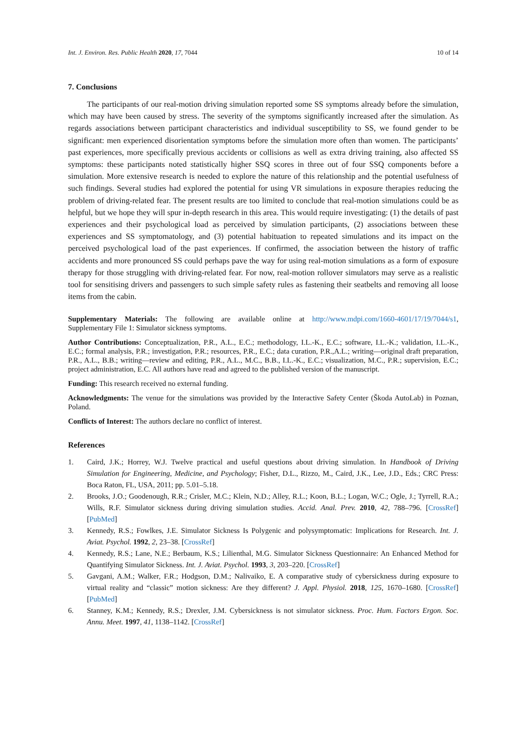Int. J. Environ. Res. Public Health 2020, 17, 7044 10 of 14
7. Conclusions
The participants of our real-motion driving simulation reported some SS symptoms already before the simulation, which may have been caused by stress. The severity of the symptoms significantly increased after the simulation. As regards associations between participant characteristics and individual susceptibility to SS, we found gender to be significant: men experienced disorientation symptoms before the simulation more often than women. The participants’ past experiences, more specifically previous accidents or collisions as well as extra driving training, also affected SS symptoms: these participants noted statistically higher SSQ scores in three out of four SSQ components before a simulation. More extensive research is needed to explore the nature of this relationship and the potential usefulness of such findings. Several studies had explored the potential for using VR simulations in exposure therapies reducing the problem of driving-related fear. The present results are too limited to conclude that real-motion simulations could be as helpful, but we hope they will spur in-depth research in this area. This would require investigating: (1) the details of past experiences and their psychological load as perceived by simulation participants, (2) associations between these experiences and SS symptomatology, and (3) potential habituation to repeated simulations and its impact on the perceived psychological load of the past experiences. If confirmed, the association between the history of traffic accidents and more pronounced SS could perhaps pave the way for using real-motion simulations as a form of exposure therapy for those struggling with driving-related fear. For now, real-motion rollover simulators may serve as a realistic tool for sensitising drivers and passengers to such simple safety rules as fastening their seatbelts and removing all loose items from the cabin.
Supplementary Materials: The following are available online at http://www.mdpi.com/1660-4601/17/19/7044/s1, Supplementary File 1: Simulator sickness symptoms.
Author Contributions: Conceptualization, P.R., A.L., E.C.; methodology, I.L.-K., E.C.; software, I.L.-K.; validation, I.L.-K., E.C.; formal analysis, P.R.; investigation, P.R.; resources, P.R., E.C.; data curation, P.R.,A.L.; writing—original draft preparation, P.R., A.L., B.B.; writing—review and editing, P.R., A.L., M.C., B.B., I.L.-K., E.C.; visualization, M.C., P.R.; supervision, E.C.; project administration, E.C. All authors have read and agreed to the published version of the manuscript.
Funding: This research received no external funding.
Acknowledgments: The venue for the simulations was provided by the Interactive Safety Center (Škoda AutoLab) in Poznan, Poland.
Conflicts of Interest: The authors declare no conflict of interest.
References
1. Caird, J.K.; Horrey, W.J. Twelve practical and useful questions about driving simulation. In Handbook of Driving Simulation for Engineering, Medicine, and Psychology; Fisher, D.L., Rizzo, M., Caird, J.K., Lee, J.D., Eds.; CRC Press: Boca Raton, FL, USA, 2011; pp. 5.01–5.18.
2. Brooks, J.O.; Goodenough, R.R.; Crisler, M.C.; Klein, N.D.; Alley, R.L.; Koon, B.L.; Logan, W.C.; Ogle, J.; Tyrrell, R.A.; Wills, R.F. Simulator sickness during driving simulation studies. Accid. Anal. Prev. 2010, 42, 788–796. [CrossRef] [PubMed]
3. Kennedy, R.S.; Fowlkes, J.E. Simulator Sickness Is Polygenic and polysymptomatic: Implications for Research. Int. J. Aviat. Psychol. 1992, 2, 23–38. [CrossRef]
4. Kennedy, R.S.; Lane, N.E.; Berbaum, K.S.; Lilienthal, M.G. Simulator Sickness Questionnaire: An Enhanced Method for Quantifying Simulator Sickness. Int. J. Aviat. Psychol. 1993, 3, 203–220. [CrossRef]
5. Gavgani, A.M.; Walker, F.R.; Hodgson, D.M.; Nalivaiko, E. A comparative study of cybersickness during exposure to virtual reality and “classic” motion sickness: Are they different? J. Appl. Physiol. 2018, 125, 1670–1680. [CrossRef] [PubMed]
6. Stanney, K.M.; Kennedy, R.S.; Drexler, J.M. Cybersickness is not simulator sickness. Proc. Hum. Factors Ergon. Soc. Annu. Meet. 1997, 41, 1138–1142. [CrossRef]